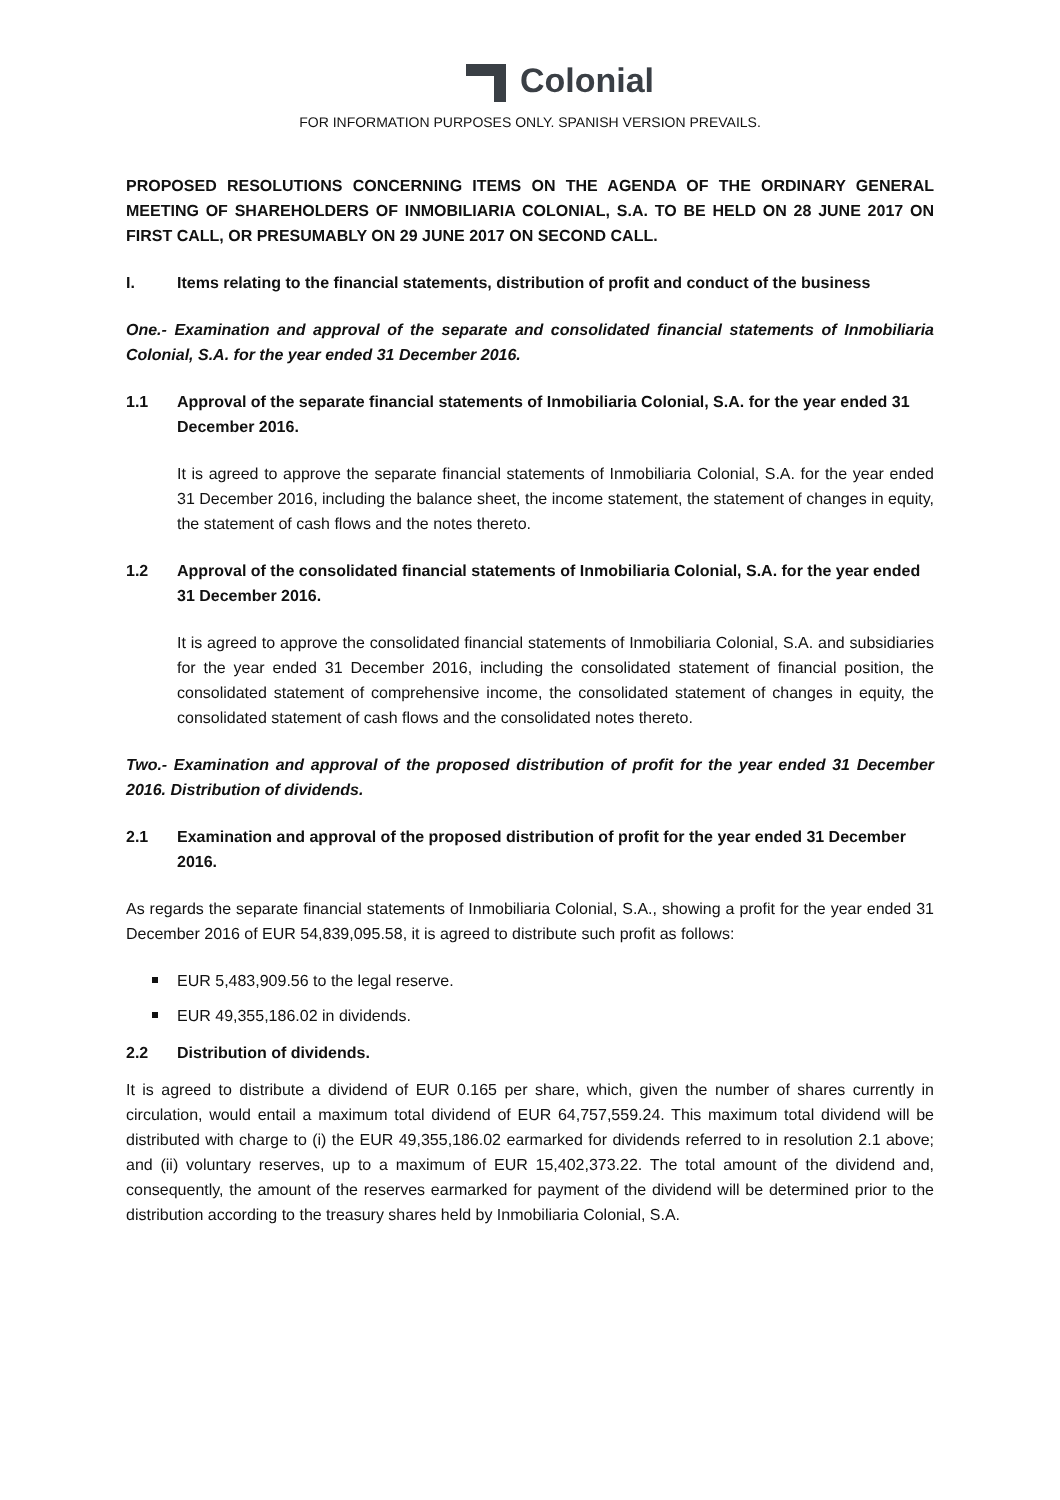Colonial
FOR INFORMATION PURPOSES ONLY. SPANISH VERSION PREVAILS.
PROPOSED RESOLUTIONS CONCERNING ITEMS ON THE AGENDA OF THE ORDINARY GENERAL MEETING OF SHAREHOLDERS OF INMOBILIARIA COLONIAL, S.A. TO BE HELD ON 28 JUNE 2017 ON FIRST CALL, OR PRESUMABLY ON 29 JUNE 2017 ON SECOND CALL.
I. Items relating to the financial statements, distribution of profit and conduct of the business
One.- Examination and approval of the separate and consolidated financial statements of Inmobiliaria Colonial, S.A. for the year ended 31 December 2016.
1.1 Approval of the separate financial statements of Inmobiliaria Colonial, S.A. for the year ended 31 December 2016.
It is agreed to approve the separate financial statements of Inmobiliaria Colonial, S.A. for the year ended 31 December 2016, including the balance sheet, the income statement, the statement of changes in equity, the statement of cash flows and the notes thereto.
1.2 Approval of the consolidated financial statements of Inmobiliaria Colonial, S.A. for the year ended 31 December 2016.
It is agreed to approve the consolidated financial statements of Inmobiliaria Colonial, S.A. and subsidiaries for the year ended 31 December 2016, including the consolidated statement of financial position, the consolidated statement of comprehensive income, the consolidated statement of changes in equity, the consolidated statement of cash flows and the consolidated notes thereto.
Two.- Examination and approval of the proposed distribution of profit for the year ended 31 December 2016. Distribution of dividends.
2.1 Examination and approval of the proposed distribution of profit for the year ended 31 December 2016.
As regards the separate financial statements of Inmobiliaria Colonial, S.A., showing a profit for the year ended 31 December 2016 of EUR 54,839,095.58, it is agreed to distribute such profit as follows:
EUR 5,483,909.56 to the legal reserve.
EUR 49,355,186.02 in dividends.
2.2 Distribution of dividends.
It is agreed to distribute a dividend of EUR 0.165 per share, which, given the number of shares currently in circulation, would entail a maximum total dividend of EUR 64,757,559.24. This maximum total dividend will be distributed with charge to (i) the EUR 49,355,186.02 earmarked for dividends referred to in resolution 2.1 above; and (ii) voluntary reserves, up to a maximum of EUR 15,402,373.22. The total amount of the dividend and, consequently, the amount of the reserves earmarked for payment of the dividend will be determined prior to the distribution according to the treasury shares held by Inmobiliaria Colonial, S.A.